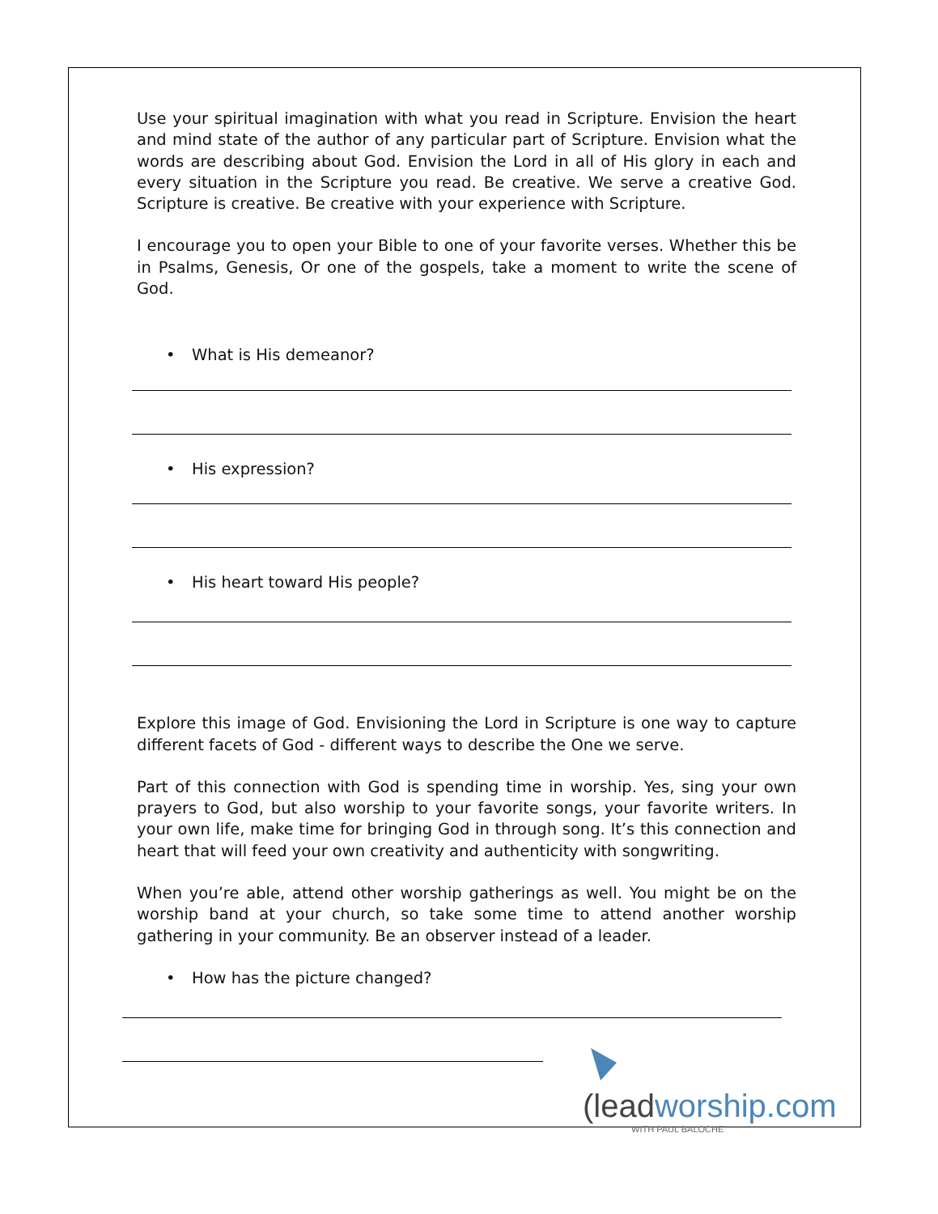Use your spiritual imagination with what you read in Scripture. Envision the heart and mind state of the author of any particular part of Scripture. Envision what the words are describing about God. Envision the Lord in all of His glory in each and every situation in the Scripture you read. Be creative. We serve a creative God. Scripture is creative. Be creative with your experience with Scripture.
I encourage you to open your Bible to one of your favorite verses. Whether this be in Psalms, Genesis, Or one of the gospels, take a moment to write the scene of God.
• What is His demeanor?
• His expression?
• His heart toward His people?
Explore this image of God. Envisioning the Lord in Scripture is one way to capture different facets of God - different ways to describe the One we serve.
Part of this connection with God is spending time in worship. Yes, sing your own prayers to God, but also worship to your favorite songs, your favorite writers. In your own life, make time for bringing God in through song. It’s this connection and heart that will feed your own creativity and authenticity with songwriting.
When you’re able, attend other worship gatherings as well. You might be on the worship band at your church, so take some time to attend another worship gathering in your community. Be an observer instead of a leader.
• How has the picture changed?
(leadworship.com
WITH PAUL BALOCHE